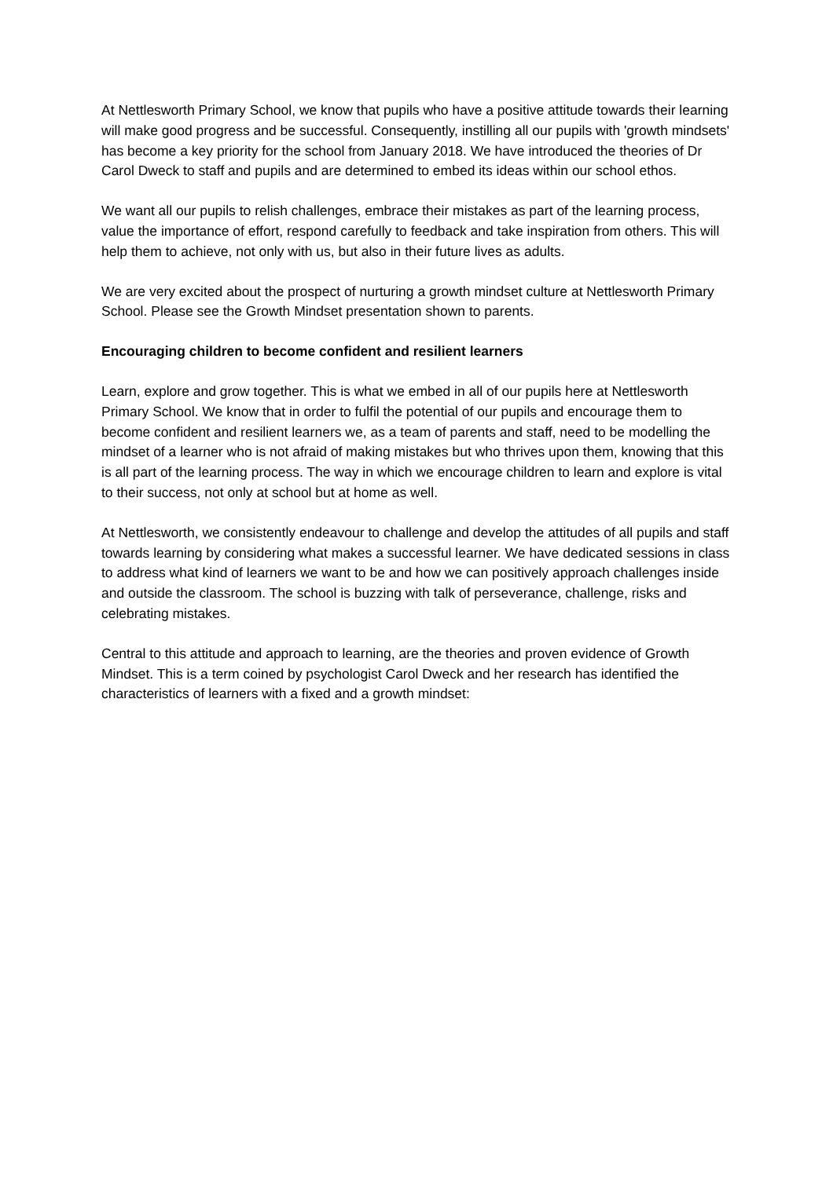At Nettlesworth Primary School, we know that pupils who have a positive attitude towards their learning will make good progress and be successful. Consequently, instilling all our pupils with 'growth mindsets' has become a key priority for the school from January 2018. We have introduced the theories of Dr Carol Dweck to staff and pupils and are determined to embed its ideas within our school ethos.
We want all our pupils to relish challenges, embrace their mistakes as part of the learning process, value the importance of effort, respond carefully to feedback and take inspiration from others. This will help them to achieve, not only with us, but also in their future lives as adults.
We are very excited about the prospect of nurturing a growth mindset culture at Nettlesworth Primary School. Please see the Growth Mindset presentation shown to parents.
Encouraging children to become confident and resilient learners
Learn, explore and grow together. This is what we embed in all of our pupils here at Nettlesworth Primary School. We know that in order to fulfil the potential of our pupils and encourage them to become confident and resilient learners we, as a team of parents and staff, need to be modelling the mindset of a learner who is not afraid of making mistakes but who thrives upon them, knowing that this is all part of the learning process. The way in which we encourage children to learn and explore is vital to their success, not only at school but at home as well.
At Nettlesworth, we consistently endeavour to challenge and develop the attitudes of all pupils and staff towards learning by considering what makes a successful learner. We have dedicated sessions in class to address what kind of learners we want to be and how we can positively approach challenges inside and outside the classroom. The school is buzzing with talk of perseverance, challenge, risks and celebrating mistakes.
Central to this attitude and approach to learning, are the theories and proven evidence of Growth Mindset. This is a term coined by psychologist Carol Dweck and her research has identified the characteristics of learners with a fixed and a growth mindset: